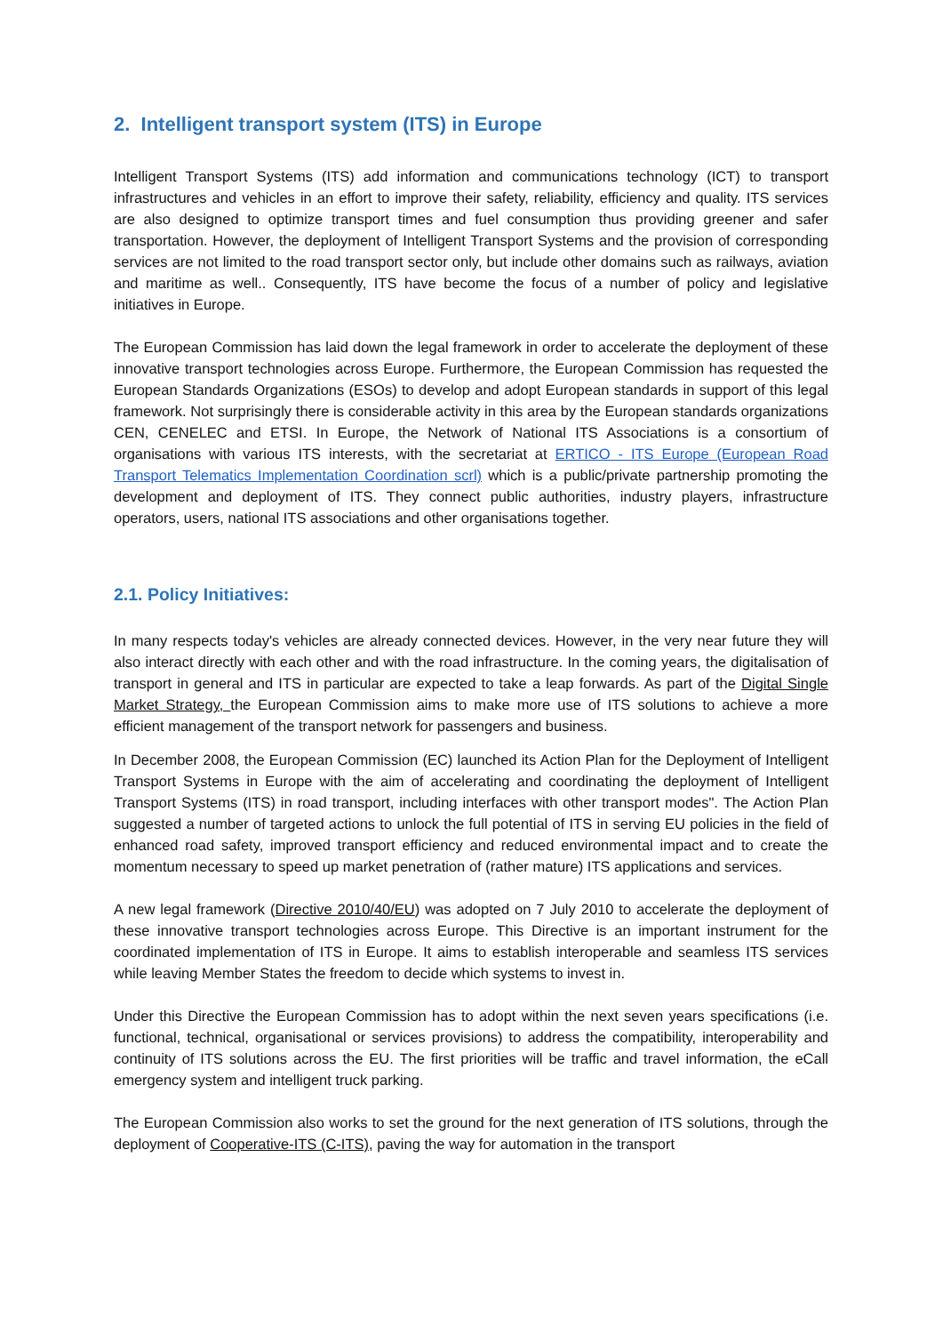2. Intelligent transport system (ITS) in Europe
Intelligent Transport Systems (ITS) add information and communications technology (ICT) to transport infrastructures and vehicles in an effort to improve their safety, reliability, efficiency and quality. ITS services are also designed to optimize transport times and fuel consumption thus providing greener and safer transportation. However, the deployment of Intelligent Transport Systems and the provision of corresponding services are not limited to the road transport sector only, but include other domains such as railways, aviation and maritime as well.. Consequently, ITS have become the focus of a number of policy and legislative initiatives in Europe.
The European Commission has laid down the legal framework in order to accelerate the deployment of these innovative transport technologies across Europe. Furthermore, the European Commission has requested the European Standards Organizations (ESOs) to develop and adopt European standards in support of this legal framework. Not surprisingly there is considerable activity in this area by the European standards organizations CEN, CENELEC and ETSI. In Europe, the Network of National ITS Associations is a consortium of organisations with various ITS interests, with the secretariat at ERTICO - ITS Europe (European Road Transport Telematics Implementation Coordination scrl) which is a public/private partnership promoting the development and deployment of ITS. They connect public authorities, industry players, infrastructure operators, users, national ITS associations and other organisations together.
2.1. Policy Initiatives:
In many respects today's vehicles are already connected devices. However, in the very near future they will also interact directly with each other and with the road infrastructure. In the coming years, the digitalisation of transport in general and ITS in particular are expected to take a leap forwards. As part of the Digital Single Market Strategy, the European Commission aims to make more use of ITS solutions to achieve a more efficient management of the transport network for passengers and business.
In December 2008, the European Commission (EC) launched its Action Plan for the Deployment of Intelligent Transport Systems in Europe with the aim of accelerating and coordinating the deployment of Intelligent Transport Systems (ITS) in road transport, including interfaces with other transport modes". The Action Plan suggested a number of targeted actions to unlock the full potential of ITS in serving EU policies in the field of enhanced road safety, improved transport efficiency and reduced environmental impact and to create the momentum necessary to speed up market penetration of (rather mature) ITS applications and services.
A new legal framework (Directive 2010/40/EU) was adopted on 7 July 2010 to accelerate the deployment of these innovative transport technologies across Europe. This Directive is an important instrument for the coordinated implementation of ITS in Europe. It aims to establish interoperable and seamless ITS services while leaving Member States the freedom to decide which systems to invest in.
Under this Directive the European Commission has to adopt within the next seven years specifications (i.e. functional, technical, organisational or services provisions) to address the compatibility, interoperability and continuity of ITS solutions across the EU. The first priorities will be traffic and travel information, the eCall emergency system and intelligent truck parking.
The European Commission also works to set the ground for the next generation of ITS solutions, through the deployment of Cooperative-ITS (C-ITS), paving the way for automation in the transport